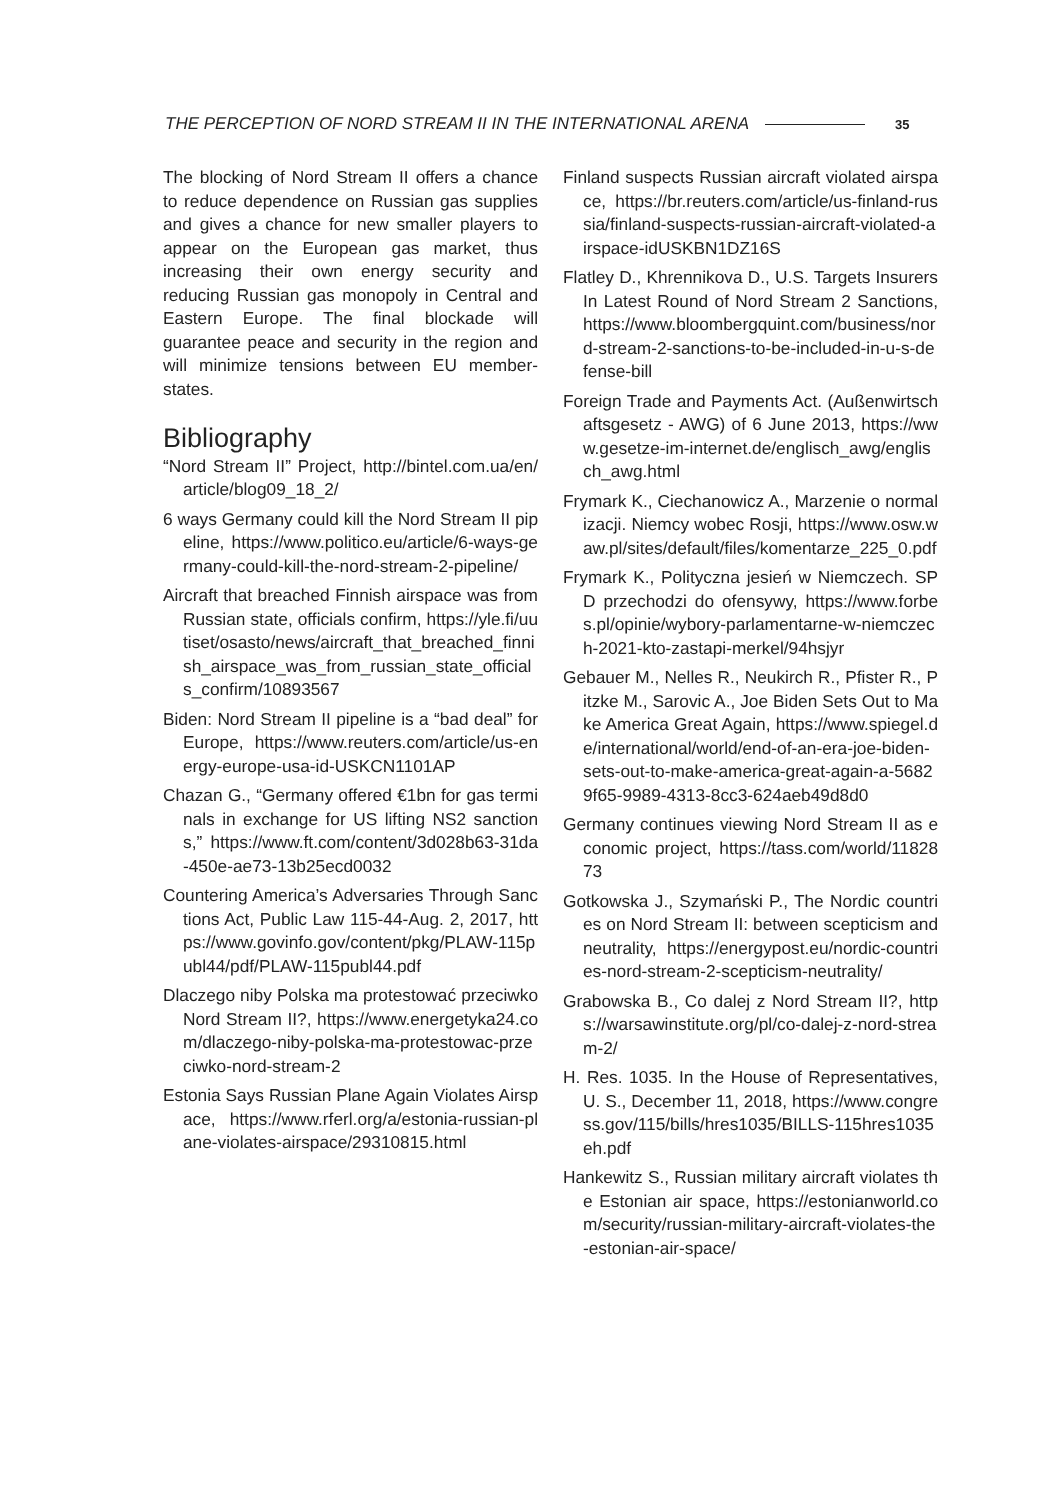THE PERCEPTION OF NORD STREAM II IN THE INTERNATIONAL ARENA 35
The blocking of Nord Stream II offers a chance to reduce dependence on Russian gas supplies and gives a chance for new smaller players to appear on the European gas market, thus increasing their own energy security and reducing Russian gas monopoly in Central and Eastern Europe. The final blockade will guarantee peace and security in the region and will minimize tensions between EU member-states.
Bibliography
“Nord Stream II” Project, http://bintel.com.ua/en/article/blog09_18_2/
6 ways Germany could kill the Nord Stream II pipeline, https://www.politico.eu/article/6-ways-germany-could-kill-the-nord-stream-2-pipeline/
Aircraft that breached Finnish airspace was from Russian state, officials confirm, https://yle.fi/uutiset/osasto/news/aircraft_that_breached_finnish_airspace_was_from_russian_state_officials_confirm/10893567
Biden: Nord Stream II pipeline is a “bad deal” for Europe, https://www.reuters.com/article/us-energy-europe-usa-id-USKCN1101AP
Chazan G., “Germany offered €1bn for gas terminals in exchange for US lifting NS2 sanctions,” https://www.ft.com/content/3d028b63-31da-450e-ae73-13b25ecd0032
Countering America’s Adversaries Through Sanctions Act, Public Law 115-44-Aug. 2, 2017, https://www.govinfo.gov/content/pkg/PLAW-115publ44/pdf/PLAW-115publ44.pdf
Dlaczego niby Polska ma protestować przeciwko Nord Stream II?, https://www.energetyka24.com/dlaczego-niby-polska-ma-protestowac-przeciwko-nord-stream-2
Estonia Says Russian Plane Again Violates Airspace, https://www.rferl.org/a/estonia-russian-plane-violates-airspace/29310815.html
Finland suspects Russian aircraft violated airspace, https://br.reuters.com/article/us-finland-russia/finland-suspects-russian-aircraft-violated-airspace-idUSKBN1DZ16S
Flatley D., Khrennikova D., U.S. Targets Insurers In Latest Round of Nord Stream 2 Sanctions, https://www.bloombergquint.com/business/nord-stream-2-sanctions-to-be-included-in-u-s-defense-bill
Foreign Trade and Payments Act. (Außenwirtschaftsgesetz - AWG) of 6 June 2013, https://www.gesetze-im-internet.de/englisch_awg/englisch_awg.html
Frymark K., Ciechanowicz A., Marzenie o normalizacji. Niemcy wobec Rosji, https://www.osw.waw.pl/sites/default/files/komentarze_225_0.pdf
Frymark K., Polityczna jesień w Niemczech. SPD przechodzi do ofensywy, https://www.forbes.pl/opinie/wybory-parlamentarne-w-niemczech-2021-kto-zastapi-merkel/94hsjyr
Gebauer M., Nelles R., Neukirch R., Pfister R., Pitzke M., Sarovic A., Joe Biden Sets Out to Make America Great Again, https://www.spiegel.de/international/world/end-of-an-era-joe-biden-sets-out-to-make-america-great-again-a-56829f65-9989-4313-8cc3-624aeb49d8d0
Germany continues viewing Nord Stream II as economic project, https://tass.com/world/1182873
Gotkowska J., Szymański P., The Nordic countries on Nord Stream II: between scepticism and neutrality, https://energypost.eu/nordic-countries-nord-stream-2-scepticism-neutrality/
Grabowska B., Co dalej z Nord Stream II?, https://warsawinstitute.org/pl/co-dalej-z-nord-stream-2/
H. Res. 1035. In the House of Representatives, U. S., December 11, 2018, https://www.congress.gov/115/bills/hres1035/BILLS-115hres1035eh.pdf
Hankewitz S., Russian military aircraft violates the Estonian air space, https://estonianworld.com/security/russian-military-aircraft-violates-the-estonian-air-space/